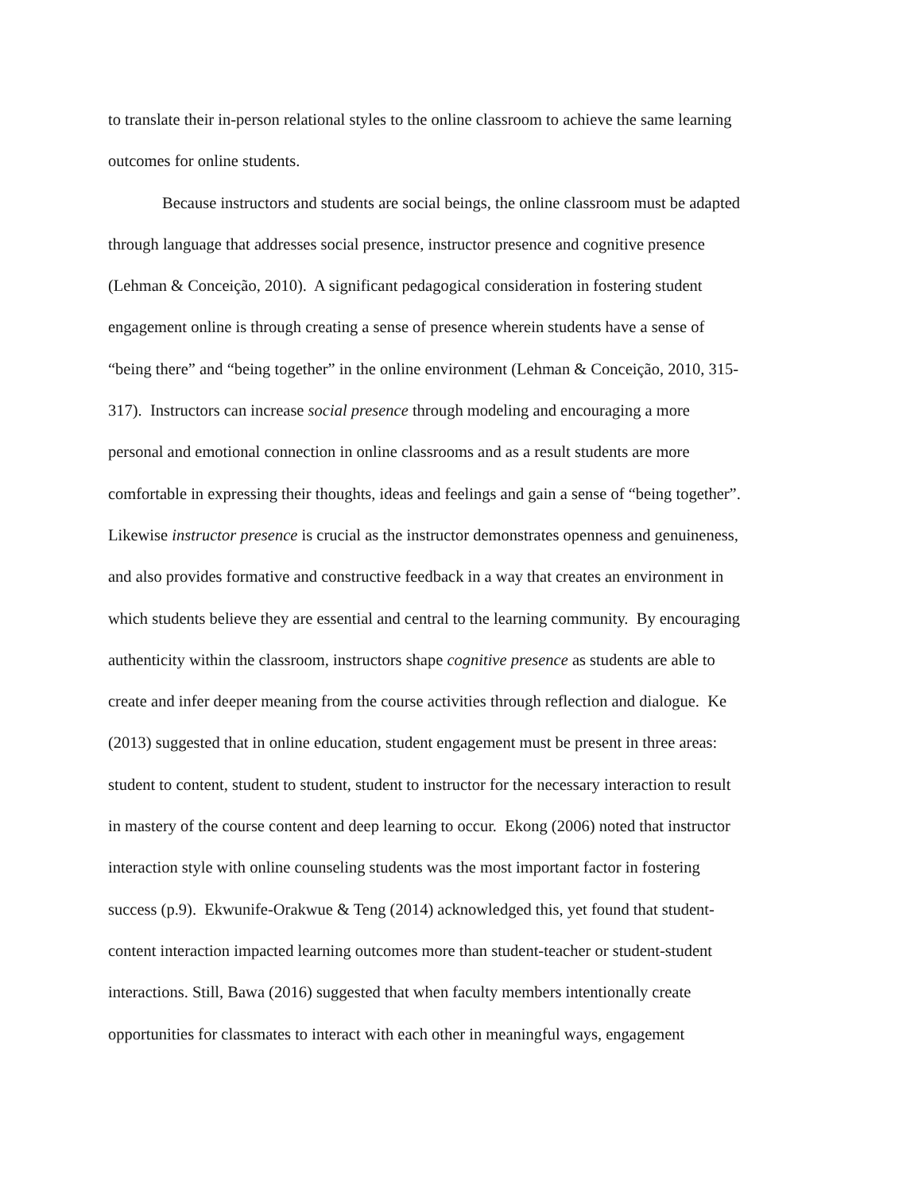to translate their in-person relational styles to the online classroom to achieve the same learning
outcomes for online students.
Because instructors and students are social beings, the online classroom must be adapted
through language that addresses social presence, instructor presence and cognitive presence
(Lehman & Conceição, 2010). A significant pedagogical consideration in fostering student
engagement online is through creating a sense of presence wherein students have a sense of
“being there” and “being together” in the online environment (Lehman & Conceição, 2010, 315-
317). Instructors can increase social presence through modeling and encouraging a more
personal and emotional connection in online classrooms and as a result students are more
comfortable in expressing their thoughts, ideas and feelings and gain a sense of “being together”.
Likewise instructor presence is crucial as the instructor demonstrates openness and genuineness,
and also provides formative and constructive feedback in a way that creates an environment in
which students believe they are essential and central to the learning community. By encouraging
authenticity within the classroom, instructors shape cognitive presence as students are able to
create and infer deeper meaning from the course activities through reflection and dialogue. Ke
(2013) suggested that in online education, student engagement must be present in three areas:
student to content, student to student, student to instructor for the necessary interaction to result
in mastery of the course content and deep learning to occur. Ekong (2006) noted that instructor
interaction style with online counseling students was the most important factor in fostering
success (p.9). Ekwunife-Orakwue & Teng (2014) acknowledged this, yet found that student-
content interaction impacted learning outcomes more than student-teacher or student-student
interactions. Still, Bawa (2016) suggested that when faculty members intentionally create
opportunities for classmates to interact with each other in meaningful ways, engagement